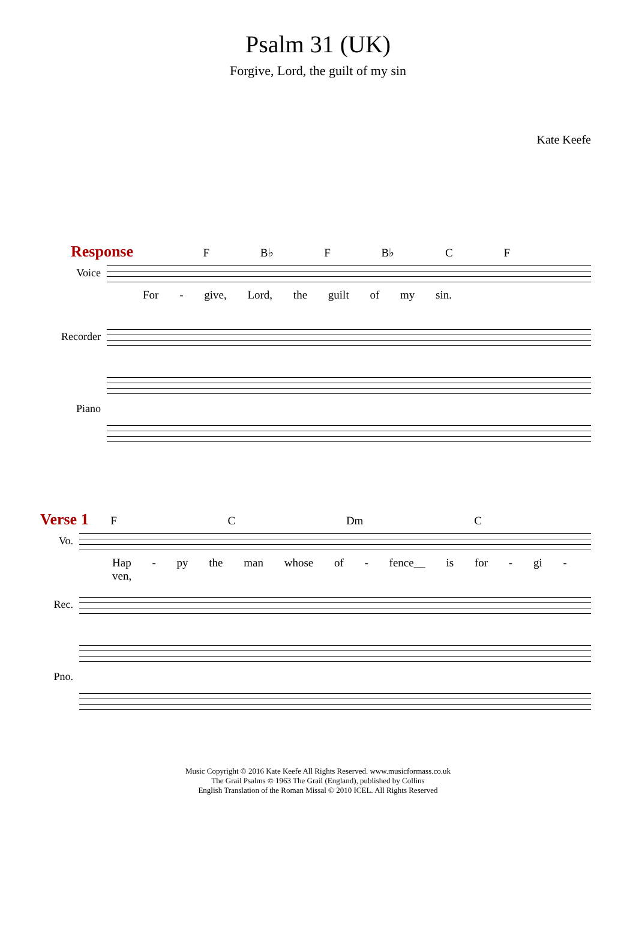Psalm 31 (UK)
Forgive, Lord, the guilt of my sin
Kate Keefe
Response F B♭ F B♭ C F
Voice
For - give, Lord, the guilt of my sin.
Recorder
Piano
Verse 1 F C Dm C
Vo.
Hap - py the man whose of - fence__ is for - gi - ven,
Rec.
Pno.
Music Copyright © 2016 Kate Keefe All Rights Reserved. www.musicformass.co.uk
The Grail Psalms © 1963 The Grail (England), published by Collins
English Translation of the Roman Missal © 2010 ICEL. All Rights Reserved